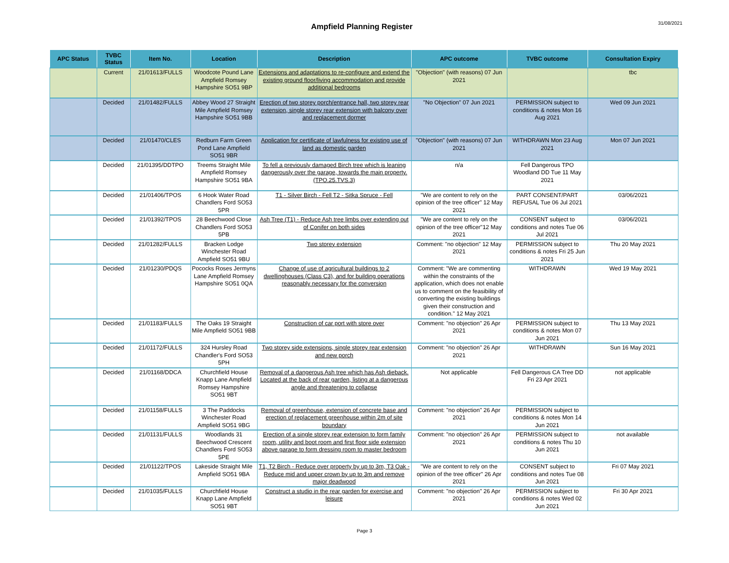Ampfield Planning Register
31/08/2021
| APC Status | TVBC Status | Item No. | Location | Description | APC outcome | TVBC outcome | Consultation Expiry |
| --- | --- | --- | --- | --- | --- | --- | --- |
| | Current | 21/01613/FULLS | Woodcote Pound Lane Ampfield Romsey Hampshire SO51 9BP | Extensions and adaptations to re-configure and extend the existing ground floor/living accommodation and provide additional bedrooms | "Objection" (with reasons) 07 Jun 2021 | | tbc |
| | Decided | 21/01482/FULLS | Abbey Wood 27 Straight Mile Ampfield Romsey Hampshire SO51 9BB | Erection of two storey porch/entrance hall, two storey rear extension, single storey rear extension with balcony over and replacement dormer | "No Objection" 07 Jun 2021 | PERMISSION subject to conditions & notes Mon 16 Aug 2021 | Wed 09 Jun 2021 |
| | Decided | 21/01470/CLES | Redburn Farm Green Pond Lane Ampfield SO51 9BR | Application for certificate of lawfulness for existing use of land as domestic garden | "Objection" (with reasons) 07 Jun 2021 | WITHDRAWN Mon 23 Aug 2021 | Mon 07 Jun 2021 |
| | Decided | 21/01395/DDTPO | Treems Straight Mile Ampfield Romsey Hampshire SO51 9BA | To fell a previously damaged Birch tree which is leaning dangerously over the garage, towards the main property. (TPO.25.TVS.3) | n/a | Fell Dangerous TPO Woodland DD Tue 11 May 2021 | |
| | Decided | 21/01406/TPOS | 6 Hook Water Road Chandlers Ford SO53 5PR | T1 - Silver Birch - Fell T2 - Sitka Spruce - Fell | "We are content to rely on the opinion of the tree officer" 12 May 2021 | PART CONSENT/PART REFUSAL Tue 06 Jul 2021 | 03/06/2021 |
| | Decided | 21/01392/TPOS | 28 Beechwood Close Chandlers Ford SO53 5PB | Ash Tree (T1) - Reduce Ash tree limbs over extending out of Conifer on both sides | "We are content to rely on the opinion of the tree officer"12 May 2021 | CONSENT subject to conditions and notes Tue 06 Jul 2021 | 03/06/2021 |
| | Decided | 21/01282/FULLS | Bracken Lodge Winchester Road Ampfield SO51 9BU | Two storey extension | Comment: "no objection" 12 May 2021 | PERMISSION subject to conditions & notes Fri 25 Jun 2021 | Thu 20 May 2021 |
| | Decided | 21/01230/PDQS | Pococks Roses Jermyns Lane Ampfield Romsey Hampshire SO51 0QA | Change of use of agricultural buildings to 2 dwellinghouses (Class C3), and for building operations reasonably necessary for the conversion | Comment: "We are commenting within the constraints of the application, which does not enable us to comment on the feasibility of converting the existing buildings given their construction and condition." 12 May 2021 | WITHDRAWN | Wed 19 May 2021 |
| | Decided | 21/01183/FULLS | The Oaks 19 Straight Mile Ampfield SO51 9BB | Construction of car port with store over | Comment: "no objection" 26 Apr 2021 | PERMISSION subject to conditions & notes Mon 07 Jun 2021 | Thu 13 May 2021 |
| | Decided | 21/01172/FULLS | 324 Hursley Road Chandler's Ford SO53 5PH | Two storey side extensions, single storey rear extension and new porch | Comment: "no objection" 26 Apr 2021 | WITHDRAWN | Sun 16 May 2021 |
| | Decided | 21/01168/DDCA | Churchfield House Knapp Lane Ampfield Romsey Hampshire SO51 9BT | Removal of a dangerous Ash tree which has Ash dieback. Located at the back of rear garden, listing at a dangerous angle and threatening to collapse | Not applicable | Fell Dangerous CA Tree DD Fri 23 Apr 2021 | not applicable |
| | Decided | 21/01158/FULLS | 3 The Paddocks Winchester Road Ampfield SO51 9BG | Removal of greenhouse, extension of concrete base and erection of replacement greenhouse within 2m of site boundary | Comment: "no objection" 26 Apr 2021 | PERMISSION subject to conditions & notes Mon 14 Jun 2021 | |
| | Decided | 21/01131/FULLS | Woodlands 31 Beechwood Crescent Chandlers Ford SO53 5PE | Erection of a single storey rear extension to form family room, utility and boot room and first floor side extension above garage to form dressing room to master bedroom | Comment: "no objection" 26 Apr 2021 | PERMISSION subject to conditions & notes Thu 10 Jun 2021 | not available |
| | Decided | 21/01122/TPOS | Lakeside Straight Mile Ampfield SO51 9BA | T1, T2 Birch - Reduce over property by up to 3m, T3 Oak - Reduce mid and upper crown by up to 3m and remove major deadwood | "We are content to rely on the opinion of the tree officer" 26 Apr 2021 | CONSENT subject to conditions and notes Tue 08 Jun 2021 | Fri 07 May 2021 |
| | Decided | 21/01035/FULLS | Churchfield House Knapp Lane Ampfield SO51 9BT | Construct a studio in the rear garden for exercise and leisure | Comment: "no objection" 26 Apr 2021 | PERMISSION subject to conditions & notes Wed 02 Jun 2021 | Fri 30 Apr 2021 |
Page 3